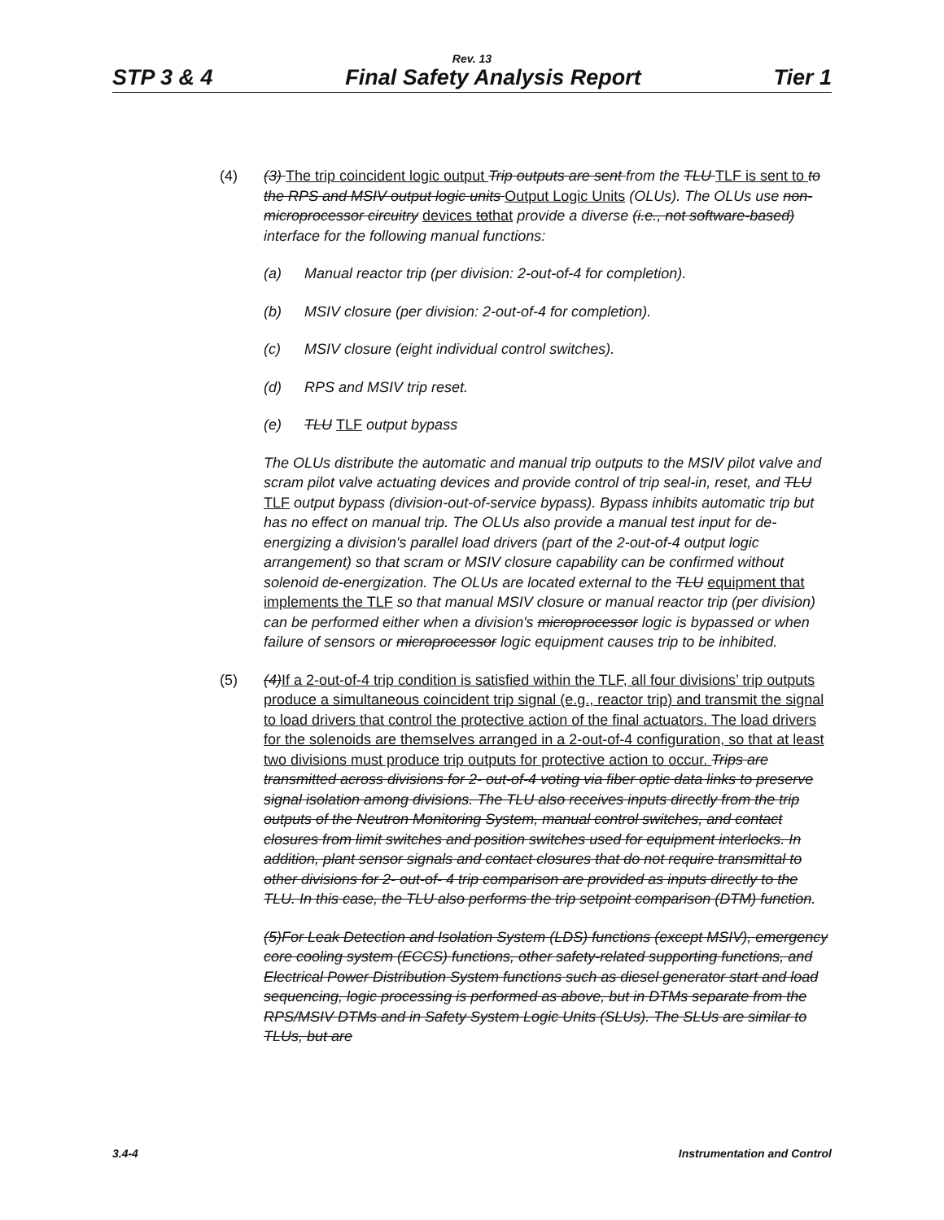Rev. 13
STP 3 & 4 Final Safety Analysis Report Tier 1
(4) (3) The trip coincident logic output Trip outputs are sent from the TLU TLF is sent to to the RPS and MSIV output logic units Output Logic Units (OLUs). The OLUs use non-microprocessor circuitry devices tothat provide a diverse (i.e., not software-based) interface for the following manual functions:
(a) Manual reactor trip (per division: 2-out-of-4 for completion).
(b) MSIV closure (per division: 2-out-of-4 for completion).
(c) MSIV closure (eight individual control switches).
(d) RPS and MSIV trip reset.
(e) TLU TLF output bypass
The OLUs distribute the automatic and manual trip outputs to the MSIV pilot valve and scram pilot valve actuating devices and provide control of trip seal-in, reset, and TLU TLF output bypass (division-out-of-service bypass). Bypass inhibits automatic trip but has no effect on manual trip. The OLUs also provide a manual test input for de-energizing a division's parallel load drivers (part of the 2-out-of-4 output logic arrangement) so that scram or MSIV closure capability can be confirmed without solenoid de-energization. The OLUs are located external to the TLU equipment that implements the TLF so that manual MSIV closure or manual reactor trip (per division) can be performed either when a division's microprocessor logic is bypassed or when failure of sensors or microprocessor logic equipment causes trip to be inhibited.
(5) (4) If a 2-out-of-4 trip condition is satisfied within the TLF, all four divisions’ trip outputs produce a simultaneous coincident trip signal (e.g., reactor trip) and transmit the signal to load drivers that control the protective action of the final actuators. The load drivers for the solenoids are themselves arranged in a 2-out-of-4 configuration, so that at least two divisions must produce trip outputs for protective action to occur. Trips are transmitted across divisions for 2- out-of-4 voting via fiber optic data links to preserve signal isolation among divisions. The TLU also receives inputs directly from the trip outputs of the Neutron Monitoring System, manual control switches, and contact closures from limit switches and position switches used for equipment interlocks. In addition, plant sensor signals and contact closures that do not require transmittal to other divisions for 2- out-of- 4 trip comparison are provided as inputs directly to the TLU. In this case, the TLU also performs the trip setpoint comparison (DTM) function.
(5)For Leak Detection and Isolation System (LDS) functions (except MSIV), emergency core cooling system (ECCS) functions, other safety-related supporting functions, and Electrical Power Distribution System functions such as diesel generator start and load sequencing, logic processing is performed as above, but in DTMs separate from the RPS/MSIV DTMs and in Safety System Logic Units (SLUs). The SLUs are similar to TLUs, but are
3.4-4 Instrumentation and Control